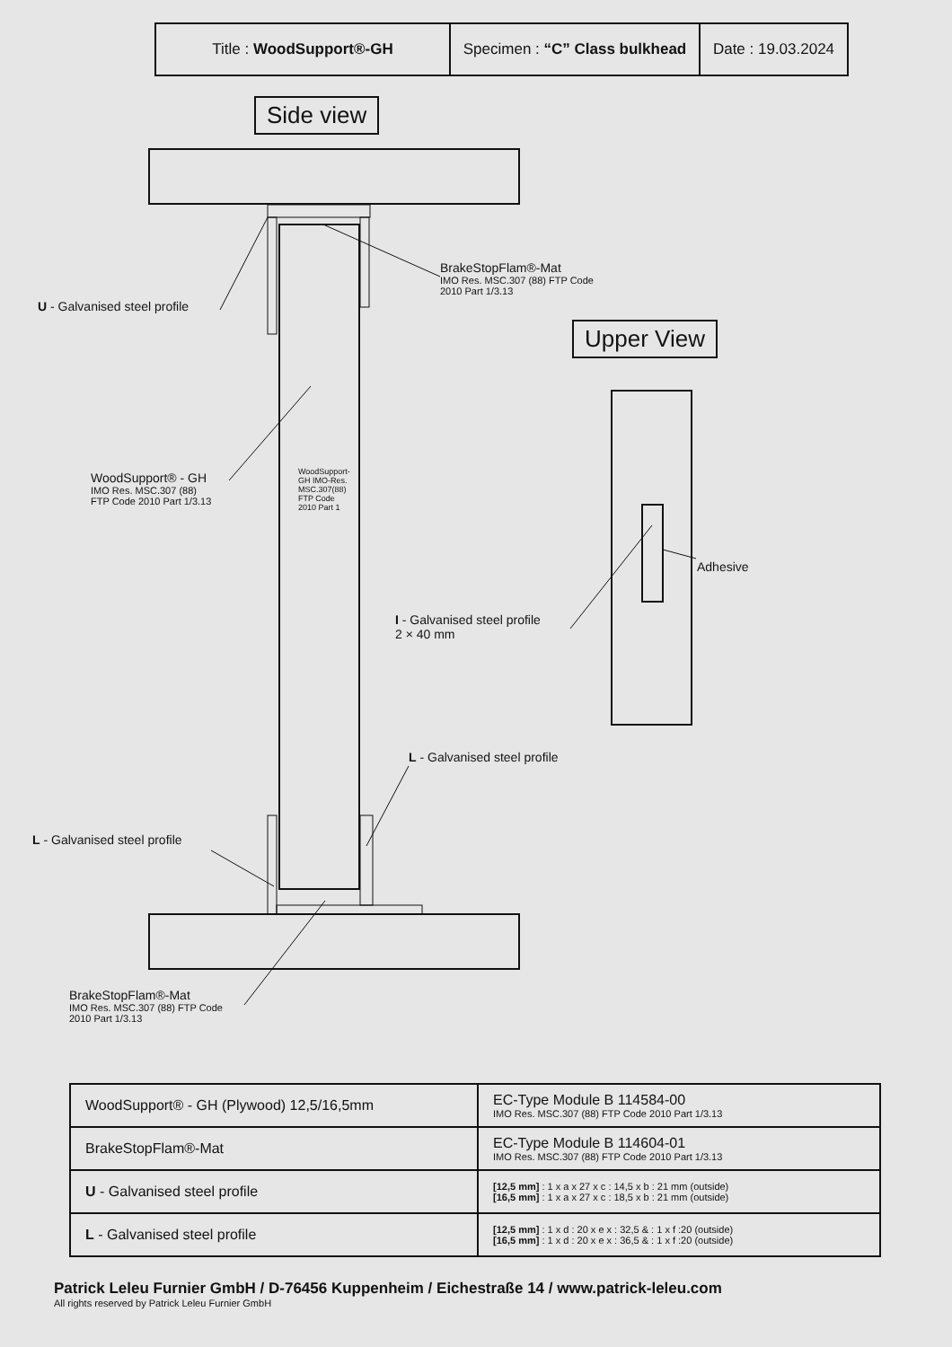| Title : WoodSupport®-GH | Specimen : “C” Class bulkhead | Date : 19.03.2024 |
Side view
Upper View
BrakeStopFlam®-Mat
IMO Res. MSC.307 (88) FTP Code
2010 Part 1/3.13
U - Galvanised steel profile
WoodSupport® - GH
IMO Res. MSC.307 (88)
FTP Code 2010 Part 1/3.13
WoodSupport-GH IMO-Res. MSC.307(88) FTP Code 2010 Part 1
Adhesive
I - Galvanised steel profile
2 × 40 mm
L - Galvanised steel profile
L - Galvanised steel profile
BrakeStopFlam®-Mat
IMO Res. MSC.307 (88) FTP Code
2010 Part 1/3.13
| WoodSupport® - GH (Plywood) 12,5/16,5mm | EC-Type Module B 114584-00 IMO Res. MSC.307 (88) FTP Code 2010 Part 1/3.13 |
| BrakeStopFlam®-Mat | EC-Type Module B 114604-01 IMO Res. MSC.307 (88) FTP Code 2010 Part 1/3.13 |
| U - Galvanised steel profile | [12,5 mm] : 1 x a x 27 x c : 14,5 x b : 21 mm (outside) [16,5 mm] : 1 x a x 27 x c : 18,5 x b : 21 mm (outside) |
| L - Galvanised steel profile | [12,5 mm] : 1 x d : 20 x e x : 32,5 & : 1 x f :20 (outside) [16,5 mm] : 1 x d : 20 x e x : 36,5 & : 1 x f :20 (outside) |
Patrick Leleu Furnier GmbH / D-76456 Kuppenheim / Eichestraße 14 / www.patrick-leleu.com
All rights reserved by Patrick Leleu Furnier GmbH